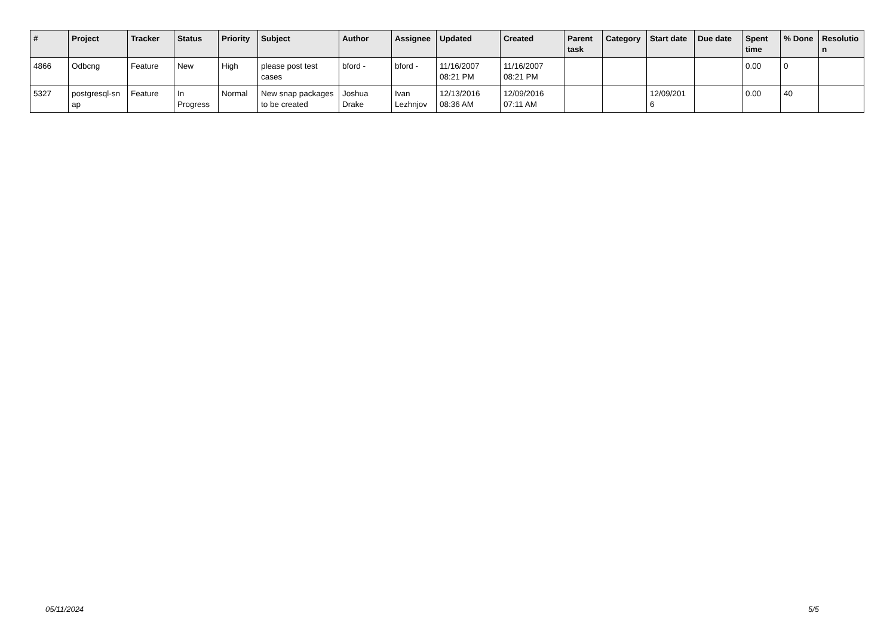| # | Project | Tracker | Status | Priority | Subject | Author | Assignee | Updated | Created | Parent task | Category | Start date | Due date | Spent time | % Done | Resolutio n |
| --- | --- | --- | --- | --- | --- | --- | --- | --- | --- | --- | --- | --- | --- | --- | --- | --- |
| 4866 | Odbcng | Feature | New | High | please post test cases | bford - | bford - | 11/16/2007 08:21 PM | 11/16/2007 08:21 PM | | | | | 0.00 | 0 | |
| 5327 | postgresql-sn ap | Feature | In Progress | Normal | New snap packages to be created | Joshua Drake | Ivan Lezhnjov | 12/13/2016 08:36 AM | 12/09/2016 07:11 AM | | | 12/09/201 6 | | 0.00 | 40 | |
05/11/2024 5/5